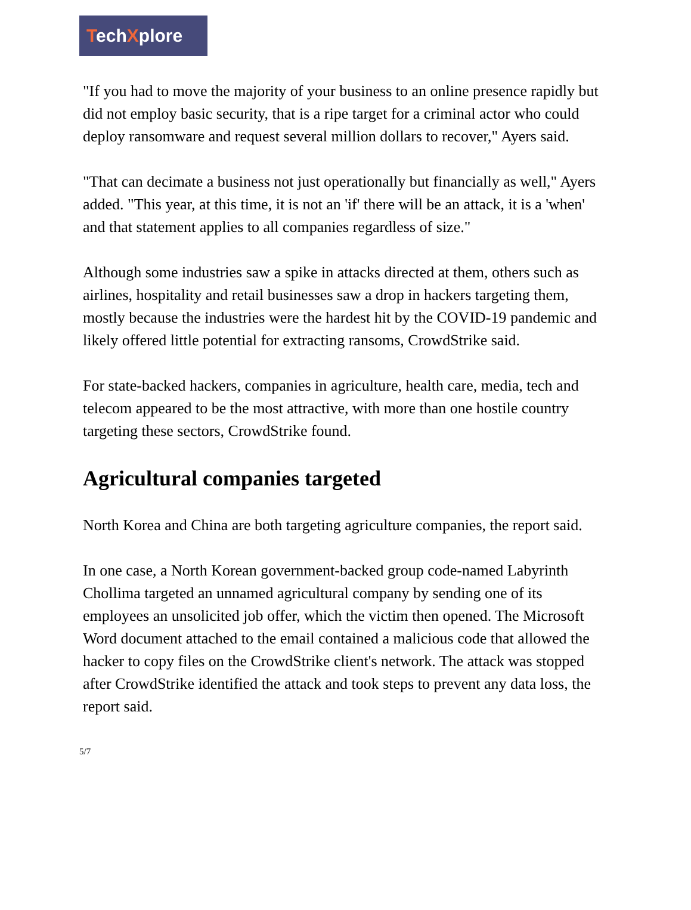TechXplore
"If you had to move the majority of your business to an online presence rapidly but did not employ basic security, that is a ripe target for a criminal actor who could deploy ransomware and request several million dollars to recover," Ayers said.
"That can decimate a business not just operationally but financially as well," Ayers added. "This year, at this time, it is not an 'if' there will be an attack, it is a 'when' and that statement applies to all companies regardless of size."
Although some industries saw a spike in attacks directed at them, others such as airlines, hospitality and retail businesses saw a drop in hackers targeting them, mostly because the industries were the hardest hit by the COVID-19 pandemic and likely offered little potential for extracting ransoms, CrowdStrike said.
For state-backed hackers, companies in agriculture, health care, media, tech and telecom appeared to be the most attractive, with more than one hostile country targeting these sectors, CrowdStrike found.
Agricultural companies targeted
North Korea and China are both targeting agriculture companies, the report said.
In one case, a North Korean government-backed group code-named Labyrinth Chollima targeted an unnamed agricultural company by sending one of its employees an unsolicited job offer, which the victim then opened. The Microsoft Word document attached to the email contained a malicious code that allowed the hacker to copy files on the CrowdStrike client's network. The attack was stopped after CrowdStrike identified the attack and took steps to prevent any data loss, the report said.
5/7